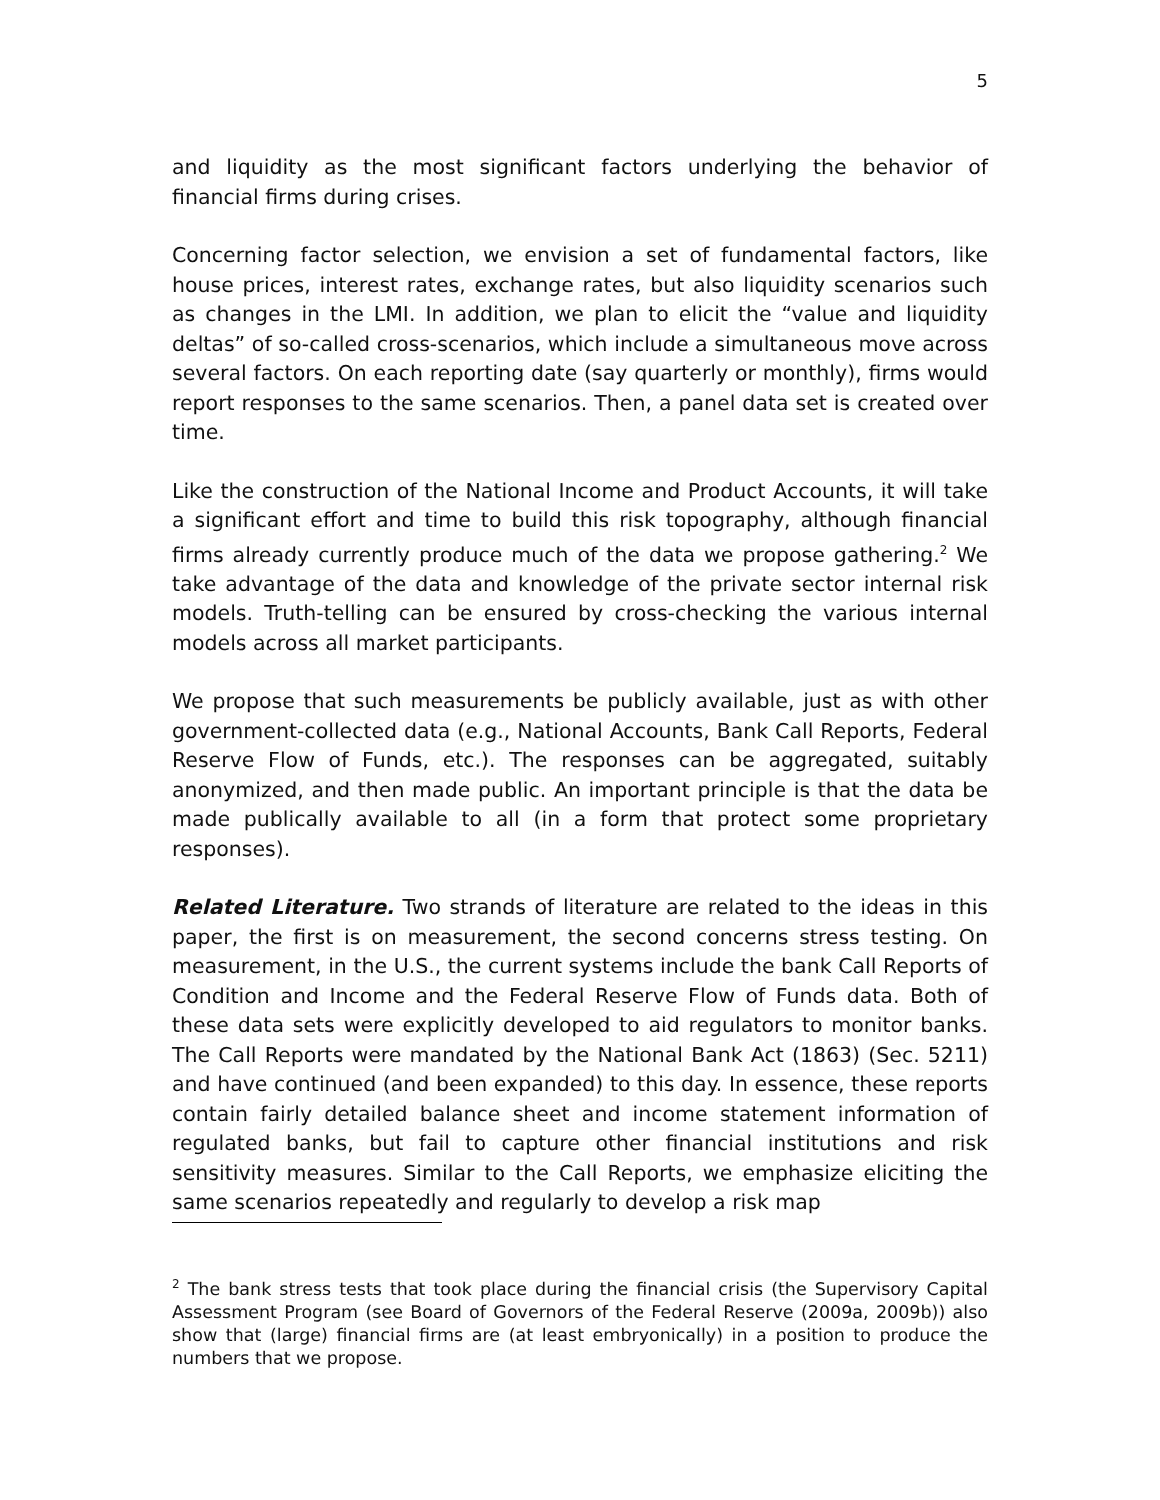5
and liquidity as the most significant factors underlying the behavior of financial firms during crises.
Concerning factor selection, we envision a set of fundamental factors, like house prices, interest rates, exchange rates, but also liquidity scenarios such as changes in the LMI. In addition, we plan to elicit the “value and liquidity deltas” of so-called cross-scenarios, which include a simultaneous move across several factors. On each reporting date (say quarterly or monthly), firms would report responses to the same scenarios. Then, a panel data set is created over time.
Like the construction of the National Income and Product Accounts, it will take a significant effort and time to build this risk topography, although financial firms already currently produce much of the data we propose gathering.<sup>2</sup> We take advantage of the data and knowledge of the private sector internal risk models. Truth-telling can be ensured by cross-checking the various internal models across all market participants.
We propose that such measurements be publicly available, just as with other government-collected data (e.g., National Accounts, Bank Call Reports, Federal Reserve Flow of Funds, etc.). The responses can be aggregated, suitably anonymized, and then made public. An important principle is that the data be made publically available to all (in a form that protect some proprietary responses).
Related Literature. Two strands of literature are related to the ideas in this paper, the first is on measurement, the second concerns stress testing. On measurement, in the U.S., the current systems include the bank Call Reports of Condition and Income and the Federal Reserve Flow of Funds data. Both of these data sets were explicitly developed to aid regulators to monitor banks. The Call Reports were mandated by the National Bank Act (1863) (Sec. 5211) and have continued (and been expanded) to this day. In essence, these reports contain fairly detailed balance sheet and income statement information of regulated banks, but fail to capture other financial institutions and risk sensitivity measures. Similar to the Call Reports, we emphasize eliciting the same scenarios repeatedly and regularly to develop a risk map
<sup>2</sup> The bank stress tests that took place during the financial crisis (the Supervisory Capital Assessment Program (see Board of Governors of the Federal Reserve (2009a, 2009b)) also show that (large) financial firms are (at least embryonically) in a position to produce the numbers that we propose.